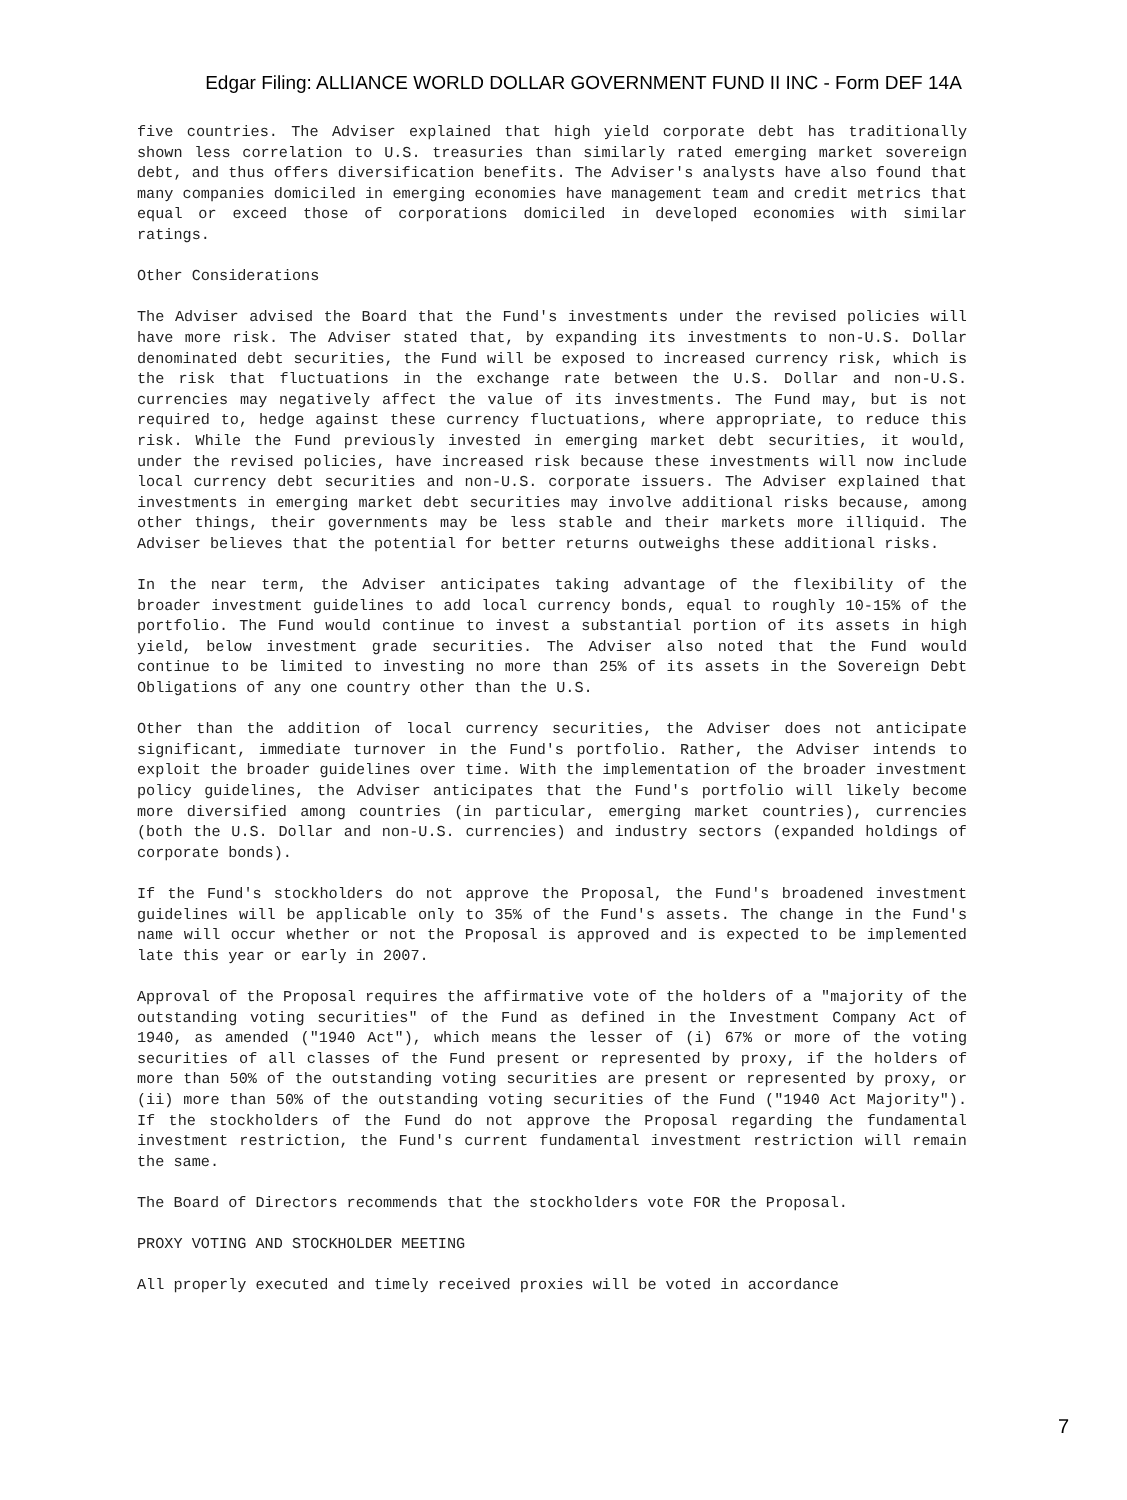Edgar Filing: ALLIANCE WORLD DOLLAR GOVERNMENT FUND II INC - Form DEF 14A
five countries. The Adviser explained that high yield corporate debt has traditionally shown less correlation to U.S. treasuries than similarly rated emerging market sovereign debt, and thus offers diversification benefits. The Adviser's analysts have also found that many companies domiciled in emerging economies have management team and credit metrics that equal or exceed those of corporations domiciled in developed economies with similar ratings.
Other Considerations
The Adviser advised the Board that the Fund's investments under the revised policies will have more risk. The Adviser stated that, by expanding its investments to non-U.S. Dollar denominated debt securities, the Fund will be exposed to increased currency risk, which is the risk that fluctuations in the exchange rate between the U.S. Dollar and non-U.S. currencies may negatively affect the value of its investments. The Fund may, but is not required to, hedge against these currency fluctuations, where appropriate, to reduce this risk. While the Fund previously invested in emerging market debt securities, it would, under the revised policies, have increased risk because these investments will now include local currency debt securities and non-U.S. corporate issuers. The Adviser explained that investments in emerging market debt securities may involve additional risks because, among other things, their governments may be less stable and their markets more illiquid. The Adviser believes that the potential for better returns outweighs these additional risks.
In the near term, the Adviser anticipates taking advantage of the flexibility of the broader investment guidelines to add local currency bonds, equal to roughly 10-15% of the portfolio. The Fund would continue to invest a substantial portion of its assets in high yield, below investment grade securities. The Adviser also noted that the Fund would continue to be limited to investing no more than 25% of its assets in the Sovereign Debt Obligations of any one country other than the U.S.
Other than the addition of local currency securities, the Adviser does not anticipate significant, immediate turnover in the Fund's portfolio. Rather, the Adviser intends to exploit the broader guidelines over time. With the implementation of the broader investment policy guidelines, the Adviser anticipates that the Fund's portfolio will likely become more diversified among countries (in particular, emerging market countries), currencies (both the U.S. Dollar and non-U.S. currencies) and industry sectors (expanded holdings of corporate bonds).
If the Fund's stockholders do not approve the Proposal, the Fund's broadened investment guidelines will be applicable only to 35% of the Fund's assets. The change in the Fund's name will occur whether or not the Proposal is approved and is expected to be implemented late this year or early in 2007.
Approval of the Proposal requires the affirmative vote of the holders of a "majority of the outstanding voting securities" of the Fund as defined in the Investment Company Act of 1940, as amended ("1940 Act"), which means the lesser of (i) 67% or more of the voting securities of all classes of the Fund present or represented by proxy, if the holders of more than 50% of the outstanding voting securities are present or represented by proxy, or (ii) more than 50% of the outstanding voting securities of the Fund ("1940 Act Majority"). If the stockholders of the Fund do not approve the Proposal regarding the fundamental investment restriction, the Fund's current fundamental investment restriction will remain the same.
The Board of Directors recommends that the stockholders vote FOR the Proposal.
PROXY VOTING AND STOCKHOLDER MEETING
All properly executed and timely received proxies will be voted in accordance
7